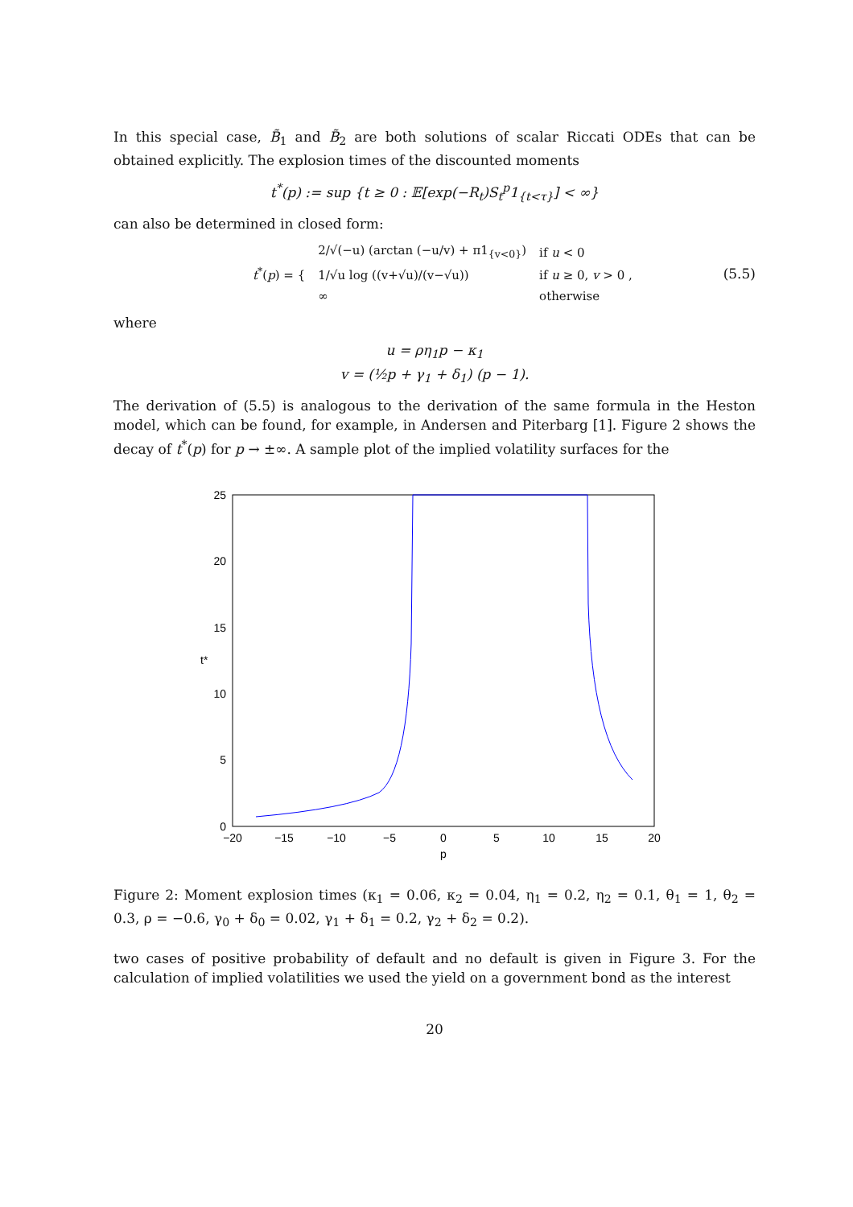In this special case, B̃<sub>1</sub> and B̃<sub>2</sub> are both solutions of scalar Riccati ODEs that can be obtained explicitly. The explosion times of the discounted moments
t<sup>*</sup>(p) := sup {t ≥ 0 : 𝔼[exp(−R<sub>t</sub>)S<sub>t</sub><sup>p</sup>1<sub>{t<τ}</sub>] < ∞}
can also be determined in closed form:
| t<sup>*</sup>( p ) = { | 2/√(−u) (arctan (−u/v) + π1<sub>{v<0}</sub>) | if u < 0 |
| | 1/√u log ((v+√u)/(v−√u)) | if u ≥ 0, v > 0 , |
| | ∞ | otherwise |
(5.5)
where
u = ρη<sub>1</sub>p − κ<sub>1</sub>
v = (½p + γ<sub>1</sub> + δ<sub>1</sub>) (p − 1).
The derivation of (5.5) is analogous to the derivation of the same formula in the Heston model, which can be found, for example, in Andersen and Piterbarg [1]. Figure 2 shows the decay of t<sup>*</sup>(p) for p → ±∞. A sample plot of the implied volatility surfaces for the
25
20
15
10
5
0
−20
−15
−10
−5
0
5
10
15
20
p
t*
Figure 2: Moment explosion times (κ<sub>1</sub> = 0.06, κ<sub>2</sub> = 0.04, η<sub>1</sub> = 0.2, η<sub>2</sub> = 0.1, θ<sub>1</sub> = 1, θ<sub>2</sub> = 0.3, ρ = −0.6, γ<sub>0</sub> + δ<sub>0</sub> = 0.02, γ<sub>1</sub> + δ<sub>1</sub> = 0.2, γ<sub>2</sub> + δ<sub>2</sub> = 0.2).
two cases of positive probability of default and no default is given in Figure 3. For the calculation of implied volatilities we used the yield on a government bond as the interest
20